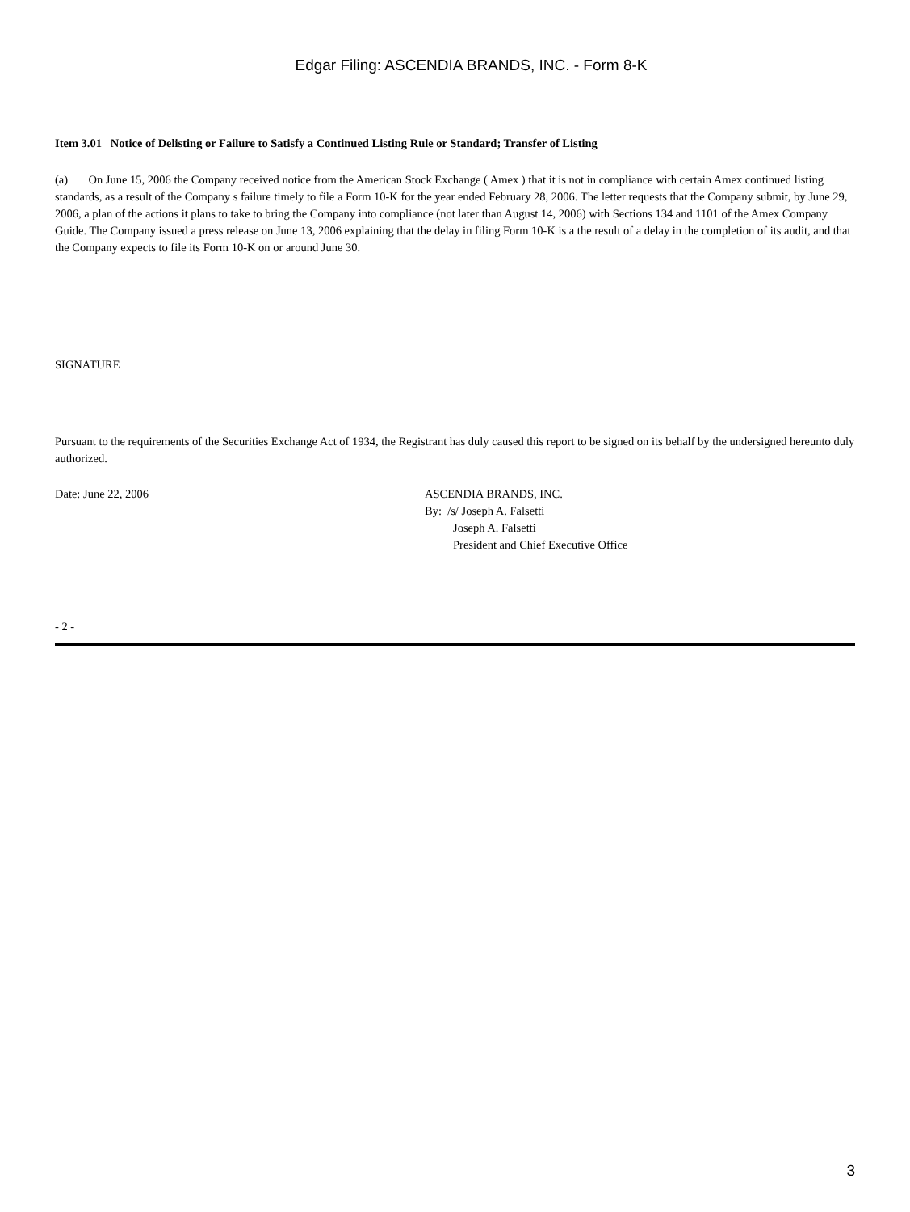Edgar Filing: ASCENDIA BRANDS, INC. - Form 8-K
Item 3.01 Notice of Delisting or Failure to Satisfy a Continued Listing Rule or Standard; Transfer of Listing
(a) On June 15, 2006 the Company received notice from the American Stock Exchange ( Amex ) that it is not in compliance with certain Amex continued listing standards, as a result of the Company s failure timely to file a Form 10-K for the year ended February 28, 2006. The letter requests that the Company submit, by June 29, 2006, a plan of the actions it plans to take to bring the Company into compliance (not later than August 14, 2006) with Sections 134 and 1101 of the Amex Company Guide. The Company issued a press release on June 13, 2006 explaining that the delay in filing Form 10-K is a the result of a delay in the completion of its audit, and that the Company expects to file its Form 10-K on or around June 30.
SIGNATURE
Pursuant to the requirements of the Securities Exchange Act of 1934, the Registrant has duly caused this report to be signed on its behalf by the undersigned hereunto duly authorized.
Date: June 22, 2006 ASCENDIA BRANDS, INC.
By: /s/ Joseph A. Falsetti
Joseph A. Falsetti
President and Chief Executive Office
- 2 -
3